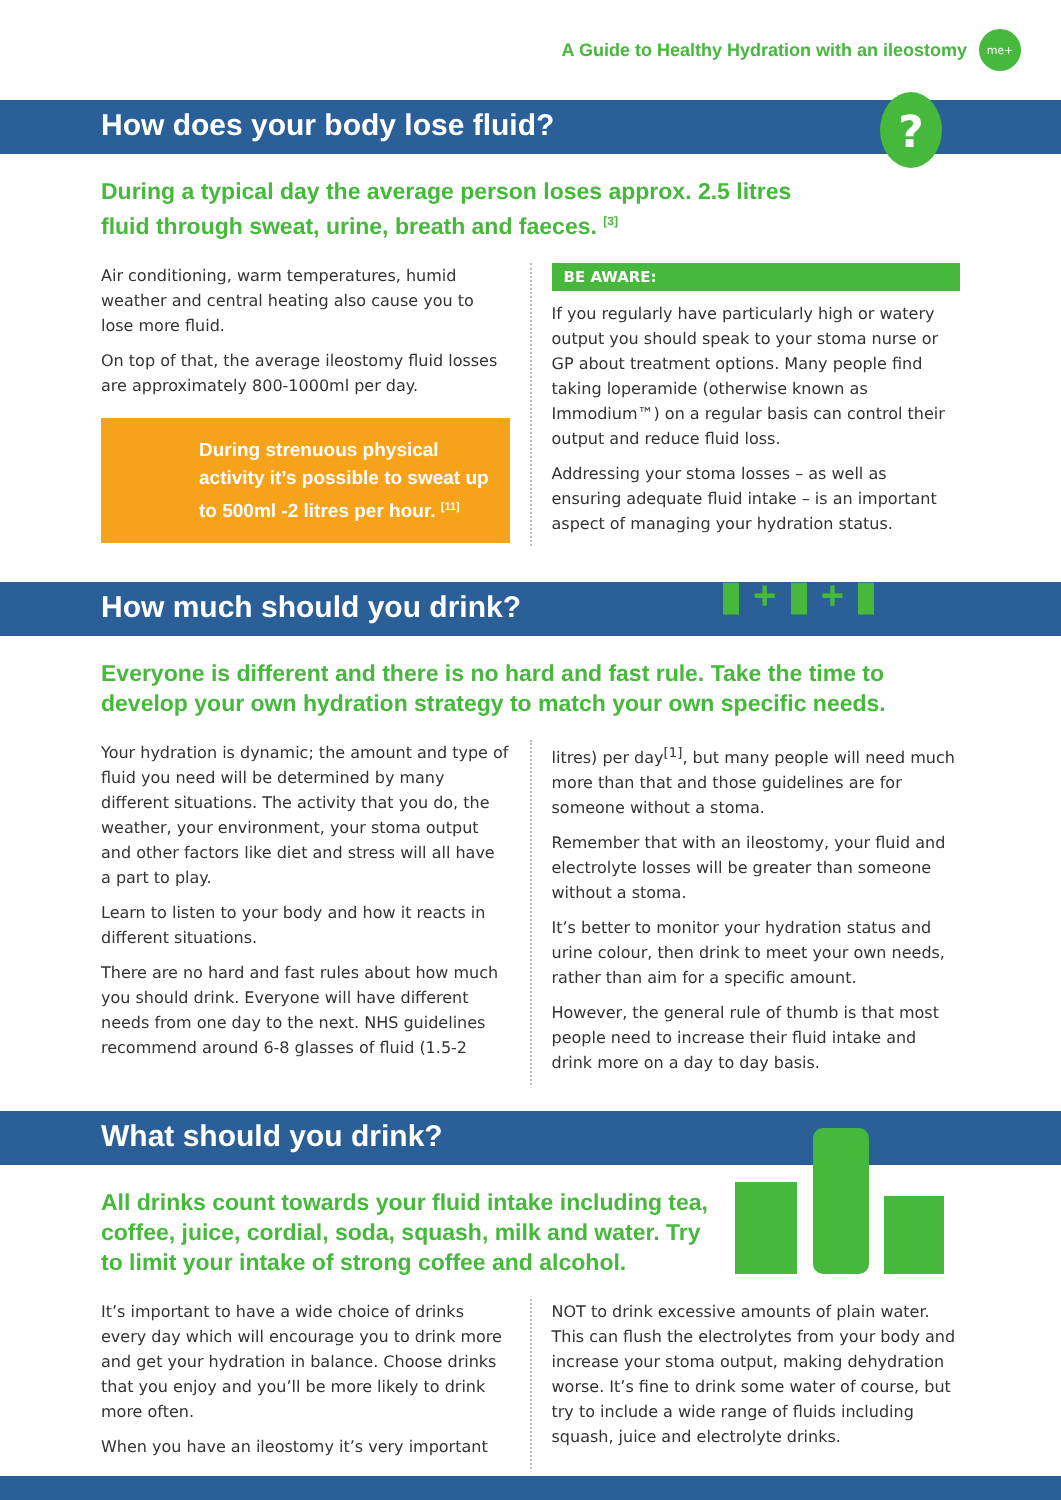A Guide to Healthy Hydration with an ileostomy
me+
How does your body lose fluid?
?
During a typical day the average person loses approx. 2.5 litres fluid through sweat, urine, breath and faeces. <sup>[3]</sup>
Air conditioning, warm temperatures, humid weather and central heating also cause you to lose more fluid.
On top of that, the average ileostomy fluid losses are approximately 800-1000ml per day.
During strenuous physical activity it’s possible to sweat up to 500ml -2 litres per hour. <sup>[11]</sup>
BE AWARE:
If you regularly have particularly high or watery output you should speak to your stoma nurse or GP about treatment options. Many people find taking loperamide (otherwise known as Immodium™) on a regular basis can control their output and reduce fluid loss.
Addressing your stoma losses – as well as ensuring adequate fluid intake – is an important aspect of managing your hydration status.
How much should you drink? ▮ + ▮ + ▮
Everyone is different and there is no hard and fast rule. Take the time to develop your own hydration strategy to match your own specific needs.
Your hydration is dynamic; the amount and type of fluid you need will be determined by many different situations. The activity that you do, the weather, your environment, your stoma output and other factors like diet and stress will all have a part to play.
Learn to listen to your body and how it reacts in different situations.
There are no hard and fast rules about how much you should drink. Everyone will have different needs from one day to the next. NHS guidelines recommend around 6-8 glasses of fluid (1.5-2
litres) per day<sup>[1]</sup>, but many people will need much more than that and those guidelines are for someone without a stoma.
Remember that with an ileostomy, your fluid and electrolyte losses will be greater than someone without a stoma.
It’s better to monitor your hydration status and urine colour, then drink to meet your own needs, rather than aim for a specific amount.
However, the general rule of thumb is that most people need to increase their fluid intake and drink more on a day to day basis.
What should you drink?
All drinks count towards your fluid intake including tea, coffee, juice, cordial, soda, squash, milk and water. Try to limit your intake of strong coffee and alcohol.
It’s important to have a wide choice of drinks every day which will encourage you to drink more and get your hydration in balance. Choose drinks that you enjoy and you’ll be more likely to drink more often.
When you have an ileostomy it’s very important
NOT to drink excessive amounts of plain water. This can flush the electrolytes from your body and increase your stoma output, making dehydration worse. It’s fine to drink some water of course, but try to include a wide range of fluids including squash, juice and electrolyte drinks.